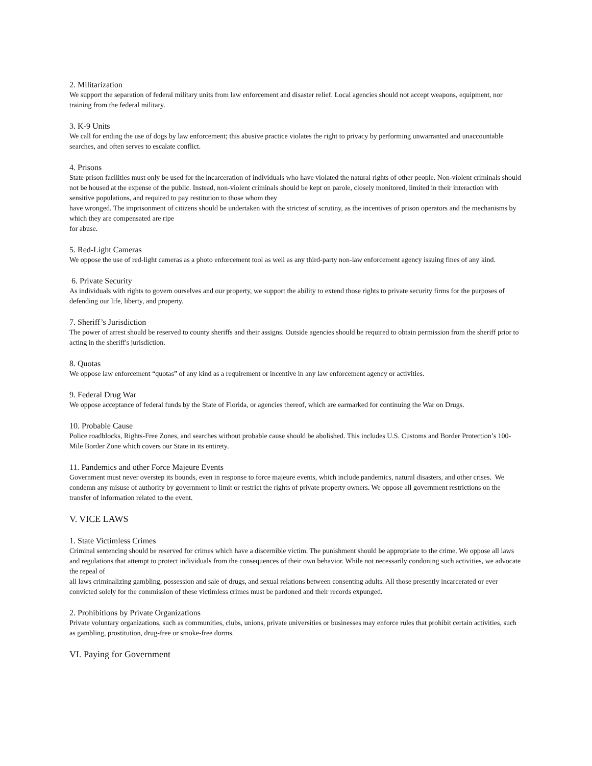2. Militarization
We support the separation of federal military units from law enforcement and disaster relief. Local agencies should not accept weapons, equipment, nor training from the federal military.
3. K-9 Units
We call for ending the use of dogs by law enforcement; this abusive practice violates the right to privacy by performing unwarranted and unaccountable searches, and often serves to escalate conflict.
4. Prisons
State prison facilities must only be used for the incarceration of individuals who have violated the natural rights of other people. Non-violent criminals should not be housed at the expense of the public. Instead, non-violent criminals should be kept on parole, closely monitored, limited in their interaction with sensitive populations, and required to pay restitution to those whom they
have wronged. The imprisonment of citizens should be undertaken with the strictest of scrutiny, as the incentives of prison operators and the mechanisms by which they are compensated are ripe
for abuse.
5. Red-Light Cameras
We oppose the use of red-light cameras as a photo enforcement tool as well as any third-party non-law enforcement agency issuing fines of any kind.
6. Private Security
As individuals with rights to govern ourselves and our property, we support the ability to extend those rights to private security firms for the purposes of defending our life, liberty, and property.
7. Sheriff’s Jurisdiction
The power of arrest should be reserved to county sheriffs and their assigns. Outside agencies should be required to obtain permission from the sheriff prior to acting in the sheriff's jurisdiction.
8. Quotas
We oppose law enforcement “quotas” of any kind as a requirement or incentive in any law enforcement agency or activities.
9. Federal Drug War
We oppose acceptance of federal funds by the State of Florida, or agencies thereof, which are earmarked for continuing the War on Drugs.
10. Probable Cause
Police roadblocks, Rights-Free Zones, and searches without probable cause should be abolished. This includes U.S. Customs and Border Protection’s 100-Mile Border Zone which covers our State in its entirety.
11. Pandemics and other Force Majeure Events
Government must never overstep its bounds, even in response to force majeure events, which include pandemics, natural disasters, and other crises. We condemn any misuse of authority by government to limit or restrict the rights of private property owners. We oppose all government restrictions on the transfer of information related to the event.
V. VICE LAWS
1. State Victimless Crimes
Criminal sentencing should be reserved for crimes which have a discernible victim. The punishment should be appropriate to the crime. We oppose all laws and regulations that attempt to protect individuals from the consequences of their own behavior. While not necessarily condoning such activities, we advocate the repeal of
all laws criminalizing gambling, possession and sale of drugs, and sexual relations between consenting adults. All those presently incarcerated or ever convicted solely for the commission of these victimless crimes must be pardoned and their records expunged.
2. Prohibitions by Private Organizations
Private voluntary organizations, such as communities, clubs, unions, private universities or businesses may enforce rules that prohibit certain activities, such as gambling, prostitution, drug-free or smoke-free dorms.
VI. Paying for Government